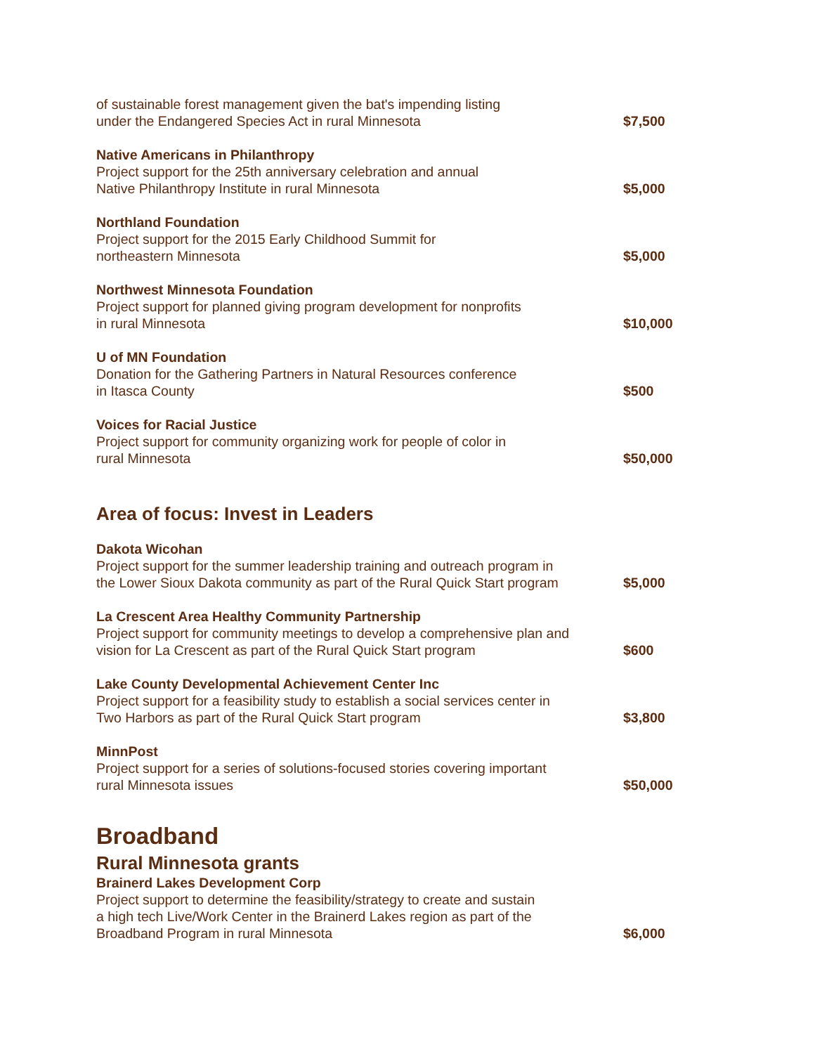| of sustainable forest management given the bat's impending listing under the Endangered Species Act in rural Minnesota | $7,500 |
| Native Americans in Philanthropy Project support for the 25th anniversary celebration and annual Native Philanthropy Institute in rural Minnesota | $5,000 |
| Northland Foundation Project support for the 2015 Early Childhood Summit for northeastern Minnesota | $5,000 |
| Northwest Minnesota Foundation Project support for planned giving program development for nonprofits in rural Minnesota | $10,000 |
| U of MN Foundation Donation for the Gathering Partners in Natural Resources conference in Itasca County | $500 |
| Voices for Racial Justice Project support for community organizing work for people of color in rural Minnesota | $50,000 |
Area of focus: Invest in Leaders
| Dakota Wicohan Project support for the summer leadership training and outreach program in the Lower Sioux Dakota community as part of the Rural Quick Start program | $5,000 |
| La Crescent Area Healthy Community Partnership Project support for community meetings to develop a comprehensive plan and vision for La Crescent as part of the Rural Quick Start program | $600 |
| Lake County Developmental Achievement Center Inc Project support for a feasibility study to establish a social services center in Two Harbors as part of the Rural Quick Start program | $3,800 |
| MinnPost Project support for a series of solutions-focused stories covering important rural Minnesota issues | $50,000 |
Broadband
Rural Minnesota grants
| Brainerd Lakes Development Corp Project support to determine the feasibility/strategy to create and sustain a high tech Live/Work Center in the Brainerd Lakes region as part of the Broadband Program in rural Minnesota | $6,000 |